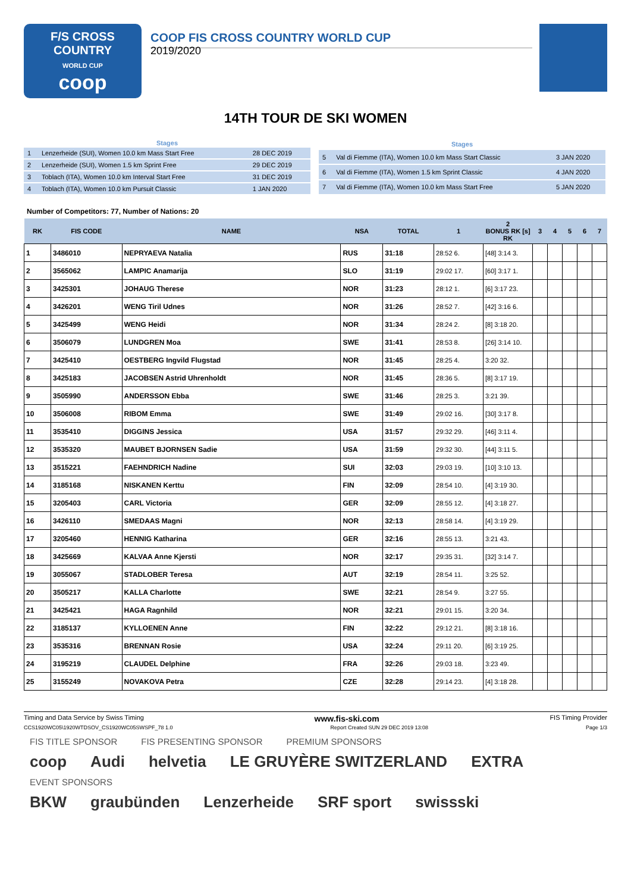F/S CROSS COUNTRY
WORLD CUP
coop
COOP FIS CROSS COUNTRY WORLD CUP
2019/2020
14TH TOUR DE SKI WOMEN
| Stages | | |
| --- | --- | --- |
| 1 | Lenzerheide (SUI), Women 10.0 km Mass Start Free | 28 DEC 2019 |
| 2 | Lenzerheide (SUI), Women 1.5 km Sprint Free | 29 DEC 2019 |
| 3 | Toblach (ITA), Women 10.0 km Interval Start Free | 31 DEC 2019 |
| 4 | Toblach (ITA), Women 10.0 km Pursuit Classic | 1 JAN 2020 |
| Stages | | |
| --- | --- | --- |
| 5 | Val di Fiemme (ITA), Women 10.0 km Mass Start Classic | 3 JAN 2020 |
| 6 | Val di Fiemme (ITA), Women 1.5 km Sprint Classic | 4 JAN 2020 |
| 7 | Val di Fiemme (ITA), Women 10.0 km Mass Start Free | 5 JAN 2020 |
Number of Competitors: 77, Number of Nations: 20
| RK | FIS CODE | NAME | NSA | TOTAL | 1 | 2 BONUS RK [s] RK | 3 | 4 | 5 | 6 | 7 |
| --- | --- | --- | --- | --- | --- | --- | --- | --- | --- | --- | --- |
| 1 | 3486010 | NEPRYAEVA Natalia | RUS | 31:18 | 28:52 6. | [48] 3:14 3. | | | | | |
| 2 | 3565062 | LAMPIC Anamarija | SLO | 31:19 | 29:02 17. | [60] 3:17 1. | | | | | |
| 3 | 3425301 | JOHAUG Therese | NOR | 31:23 | 28:12 1. | [6] 3:17 23. | | | | | |
| 4 | 3426201 | WENG Tiril Udnes | NOR | 31:26 | 28:52 7. | [42] 3:16 6. | | | | | |
| 5 | 3425499 | WENG Heidi | NOR | 31:34 | 28:24 2. | [8] 3:18 20. | | | | | |
| 6 | 3506079 | LUNDGREN Moa | SWE | 31:41 | 28:53 8. | [26] 3:14 10. | | | | | |
| 7 | 3425410 | OESTBERG Ingvild Flugstad | NOR | 31:45 | 28:25 4. | 3:20 32. | | | | | |
| 8 | 3425183 | JACOBSEN Astrid Uhrenholdt | NOR | 31:45 | 28:36 5. | [8] 3:17 19. | | | | | |
| 9 | 3505990 | ANDERSSON Ebba | SWE | 31:46 | 28:25 3. | 3:21 39. | | | | | |
| 10 | 3506008 | RIBOM Emma | SWE | 31:49 | 29:02 16. | [30] 3:17 8. | | | | | |
| 11 | 3535410 | DIGGINS Jessica | USA | 31:57 | 29:32 29. | [46] 3:11 4. | | | | | |
| 12 | 3535320 | MAUBET BJORNSEN Sadie | USA | 31:59 | 29:32 30. | [44] 3:11 5. | | | | | |
| 13 | 3515221 | FAEHNDRICH Nadine | SUI | 32:03 | 29:03 19. | [10] 3:10 13. | | | | | |
| 14 | 3185168 | NISKANEN Kerttu | FIN | 32:09 | 28:54 10. | [4] 3:19 30. | | | | | |
| 15 | 3205403 | CARL Victoria | GER | 32:09 | 28:55 12. | [4] 3:18 27. | | | | | |
| 16 | 3426110 | SMEDAAS Magni | NOR | 32:13 | 28:58 14. | [4] 3:19 29. | | | | | |
| 17 | 3205460 | HENNIG Katharina | GER | 32:16 | 28:55 13. | 3:21 43. | | | | | |
| 18 | 3425669 | KALVAA Anne Kjersti | NOR | 32:17 | 29:35 31. | [32] 3:14 7. | | | | | |
| 19 | 3055067 | STADLOBER Teresa | AUT | 32:19 | 28:54 11. | 3:25 52. | | | | | |
| 20 | 3505217 | KALLA Charlotte | SWE | 32:21 | 28:54 9. | 3:27 55. | | | | | |
| 21 | 3425421 | HAGA Ragnhild | NOR | 32:21 | 29:01 15. | 3:20 34. | | | | | |
| 22 | 3185137 | KYLLOENEN Anne | FIN | 32:22 | 29:12 21. | [8] 3:18 16. | | | | | |
| 23 | 3535316 | BRENNAN Rosie | USA | 32:24 | 29:11 20. | [6] 3:19 25. | | | | | |
| 24 | 3195219 | CLAUDEL Delphine | FRA | 32:26 | 29:03 18. | 3:23 49. | | | | | |
| 25 | 3155249 | NOVAKOVA Petra | CZE | 32:28 | 29:14 23. | [4] 3:18 28. | | | | | |
Timing and Data Service by Swiss Timing www.fis-ski.com FIS Timing Provider
CCS1920WC05\1920WTDSOV_CS1920WC05SWSPF_78 1.0 Report Created SUN 29 DEC 2019 13:08 Page 1/3
FIS TITLE SPONSOR FIS PRESENTING SPONSOR PREMIUM SPONSORS
coop Audi helvetia LE GRUYÈRE SWITZERLAND EXTRA
EVENT SPONSORS
BKW graubünden Lenzerheide SRF sport swissski